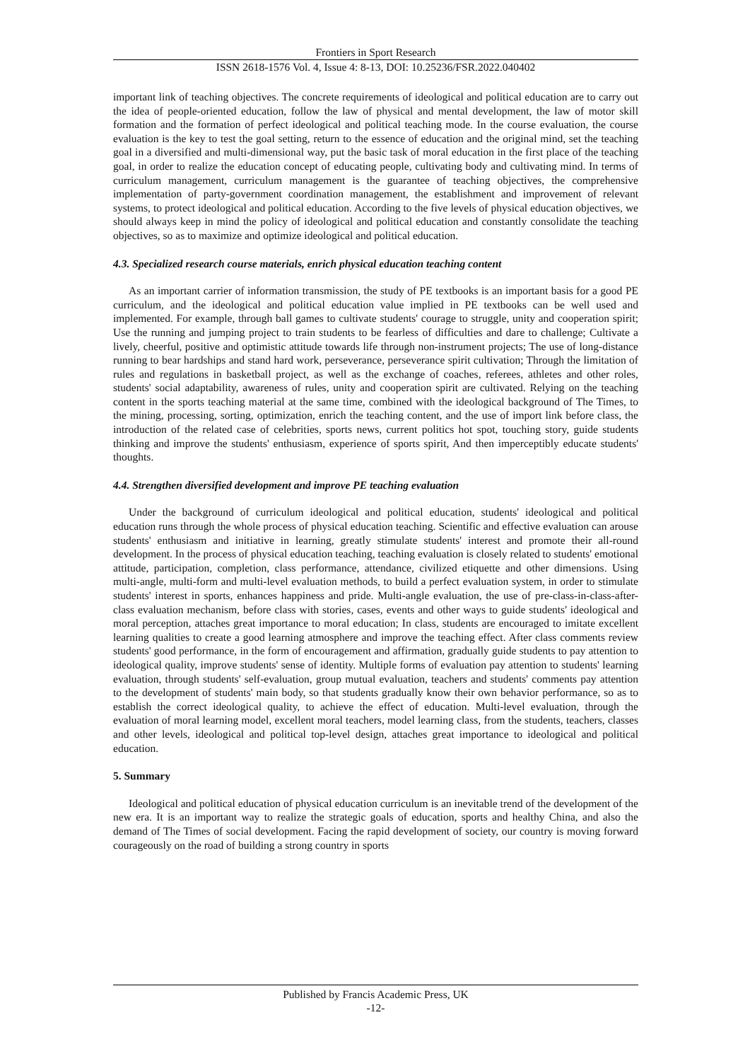Frontiers in Sport Research
ISSN 2618-1576 Vol. 4, Issue 4: 8-13, DOI: 10.25236/FSR.2022.040402
important link of teaching objectives. The concrete requirements of ideological and political education are to carry out the idea of people-oriented education, follow the law of physical and mental development, the law of motor skill formation and the formation of perfect ideological and political teaching mode. In the course evaluation, the course evaluation is the key to test the goal setting, return to the essence of education and the original mind, set the teaching goal in a diversified and multi-dimensional way, put the basic task of moral education in the first place of the teaching goal, in order to realize the education concept of educating people, cultivating body and cultivating mind. In terms of curriculum management, curriculum management is the guarantee of teaching objectives, the comprehensive implementation of party-government coordination management, the establishment and improvement of relevant systems, to protect ideological and political education. According to the five levels of physical education objectives, we should always keep in mind the policy of ideological and political education and constantly consolidate the teaching objectives, so as to maximize and optimize ideological and political education.
4.3. Specialized research course materials, enrich physical education teaching content
As an important carrier of information transmission, the study of PE textbooks is an important basis for a good PE curriculum, and the ideological and political education value implied in PE textbooks can be well used and implemented. For example, through ball games to cultivate students' courage to struggle, unity and cooperation spirit; Use the running and jumping project to train students to be fearless of difficulties and dare to challenge; Cultivate a lively, cheerful, positive and optimistic attitude towards life through non-instrument projects; The use of long-distance running to bear hardships and stand hard work, perseverance, perseverance spirit cultivation; Through the limitation of rules and regulations in basketball project, as well as the exchange of coaches, referees, athletes and other roles, students' social adaptability, awareness of rules, unity and cooperation spirit are cultivated. Relying on the teaching content in the sports teaching material at the same time, combined with the ideological background of The Times, to the mining, processing, sorting, optimization, enrich the teaching content, and the use of import link before class, the introduction of the related case of celebrities, sports news, current politics hot spot, touching story, guide students thinking and improve the students' enthusiasm, experience of sports spirit, And then imperceptibly educate students' thoughts.
4.4. Strengthen diversified development and improve PE teaching evaluation
Under the background of curriculum ideological and political education, students' ideological and political education runs through the whole process of physical education teaching. Scientific and effective evaluation can arouse students' enthusiasm and initiative in learning, greatly stimulate students' interest and promote their all-round development. In the process of physical education teaching, teaching evaluation is closely related to students' emotional attitude, participation, completion, class performance, attendance, civilized etiquette and other dimensions. Using multi-angle, multi-form and multi-level evaluation methods, to build a perfect evaluation system, in order to stimulate students' interest in sports, enhances happiness and pride. Multi-angle evaluation, the use of pre-class-in-class-after-class evaluation mechanism, before class with stories, cases, events and other ways to guide students' ideological and moral perception, attaches great importance to moral education; In class, students are encouraged to imitate excellent learning qualities to create a good learning atmosphere and improve the teaching effect. After class comments review students' good performance, in the form of encouragement and affirmation, gradually guide students to pay attention to ideological quality, improve students' sense of identity. Multiple forms of evaluation pay attention to students' learning evaluation, through students' self-evaluation, group mutual evaluation, teachers and students' comments pay attention to the development of students' main body, so that students gradually know their own behavior performance, so as to establish the correct ideological quality, to achieve the effect of education. Multi-level evaluation, through the evaluation of moral learning model, excellent moral teachers, model learning class, from the students, teachers, classes and other levels, ideological and political top-level design, attaches great importance to ideological and political education.
5. Summary
Ideological and political education of physical education curriculum is an inevitable trend of the development of the new era. It is an important way to realize the strategic goals of education, sports and healthy China, and also the demand of The Times of social development. Facing the rapid development of society, our country is moving forward courageously on the road of building a strong country in sports
Published by Francis Academic Press, UK
-12-